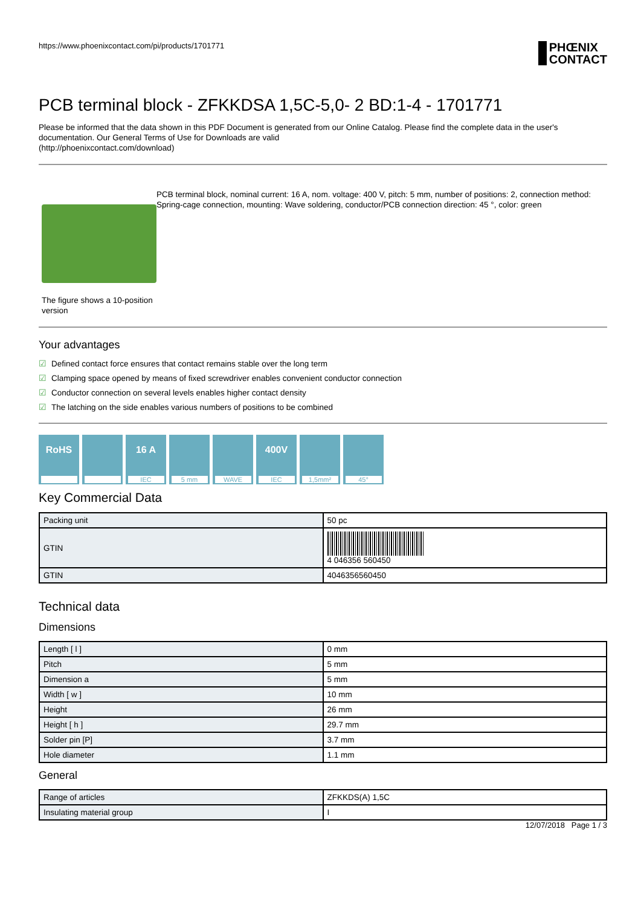https://www.phoenixcontact.com/pi/products/1701771
PHŒNIX
CONTACT
PCB terminal block - ZFKKDSA 1,5C-5,0- 2 BD:1-4 - 1701771
Please be informed that the data shown in this PDF Document is generated from our Online Catalog. Please find the complete data in the user's documentation. Our General Terms of Use for Downloads are valid
(http://phoenixcontact.com/download)
The figure shows a 10-position version
PCB terminal block, nominal current: 16 A, nom. voltage: 400 V, pitch: 5 mm, number of positions: 2, connection method: Spring-cage connection, mounting: Wave soldering, conductor/PCB connection direction: 45 °, color: green
Your advantages
☑ Defined contact force ensures that contact remains stable over the long term
☑ Clamping space opened by means of fixed screwdriver enables convenient conductor connection
☑ Conductor connection on several levels enables higher contact density
☑ The latching on the side enables various numbers of positions to be combined
RoHS 16 A
IEC
5 mm WAVE
400V
IEC
1,5mm² 45°
Key Commercial Data
| Packing unit | 50 pc |
| GTIN | 4 046356 560450 |
| GTIN | 4046356560450 |
Technical data
Dimensions
| Length [ l ] | 0 mm |
| Pitch | 5 mm |
| Dimension a | 5 mm |
| Width [ w ] | 10 mm |
| Height | 26 mm |
| Height [ h ] | 29.7 mm |
| Solder pin [P] | 3.7 mm |
| Hole diameter | 1.1 mm |
General
| Range of articles | ZFKKDS(A) 1,5C |
| Insulating material group | I |
12/07/2018 Page 1 / 3